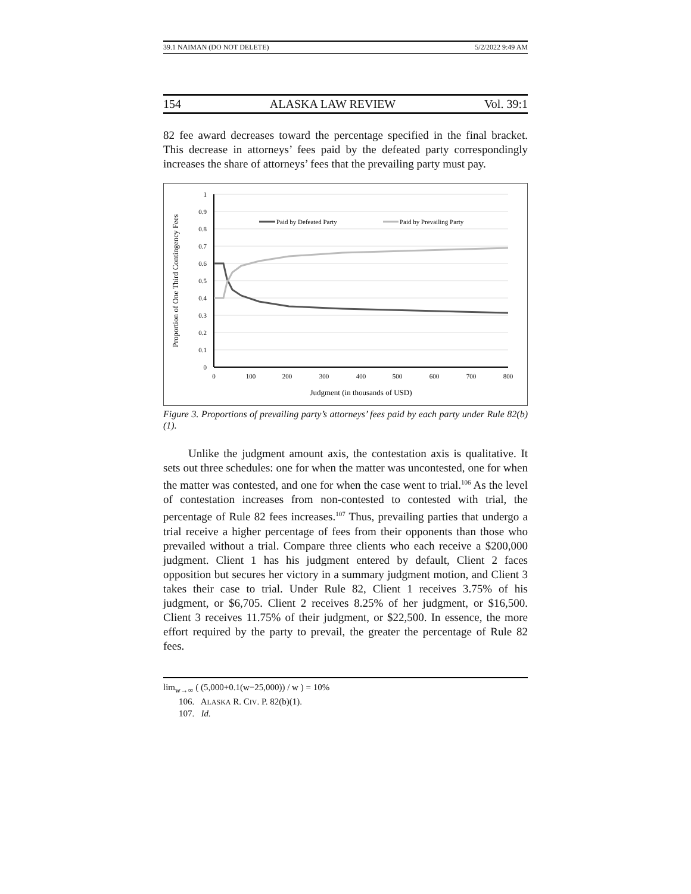39.1 NAIMAN (DO NOT DELETE) 5/2/2022 9:49 AM
154 ALASKA LAW REVIEW Vol. 39:1
82 fee award decreases toward the percentage specified in the final bracket. This decrease in attorneys’ fees paid by the defeated party correspondingly increases the share of attorneys’ fees that the prevailing party must pay.
1
0.9
0.8
0.7
0.6
0.5
0.4
0.3
0.2
0.1
0
0
100
200
300
400
500
600
700
800
Judgment (in thousands of USD)
Proportion of One Third Contingency Fees
Paid by Defeated Party
Paid by Prevailing Party
Figure 3. Proportions of prevailing party’s attorneys’ fees paid by each party under Rule 82(b)(1).
Unlike the judgment amount axis, the contestation axis is qualitative. It sets out three schedules: one for when the matter was uncontested, one for when the matter was contested, and one for when the case went to trial.<sup>106</sup> As the level of contestation increases from non-contested to contested with trial, the percentage of Rule 82 fees increases.<sup>107</sup> Thus, prevailing parties that undergo a trial receive a higher percentage of fees from their opponents than those who prevailed without a trial. Compare three clients who each receive a $200,000 judgment. Client 1 has his judgment entered by default, Client 2 faces opposition but secures her victory in a summary judgment motion, and Client 3 takes their case to trial. Under Rule 82, Client 1 receives 3.75% of his judgment, or $6,705. Client 2 receives 8.25% of her judgment, or $16,500. Client 3 receives 11.75% of their judgment, or $22,500. In essence, the more effort required by the party to prevail, the greater the percentage of Rule 82 fees.
lim<sub>w→∞</sub> ( (5,000+0.1(w−25,000)) / w ) = 10%
106. ALASKA R. CIV. P. 82(b)(1).
107. Id.